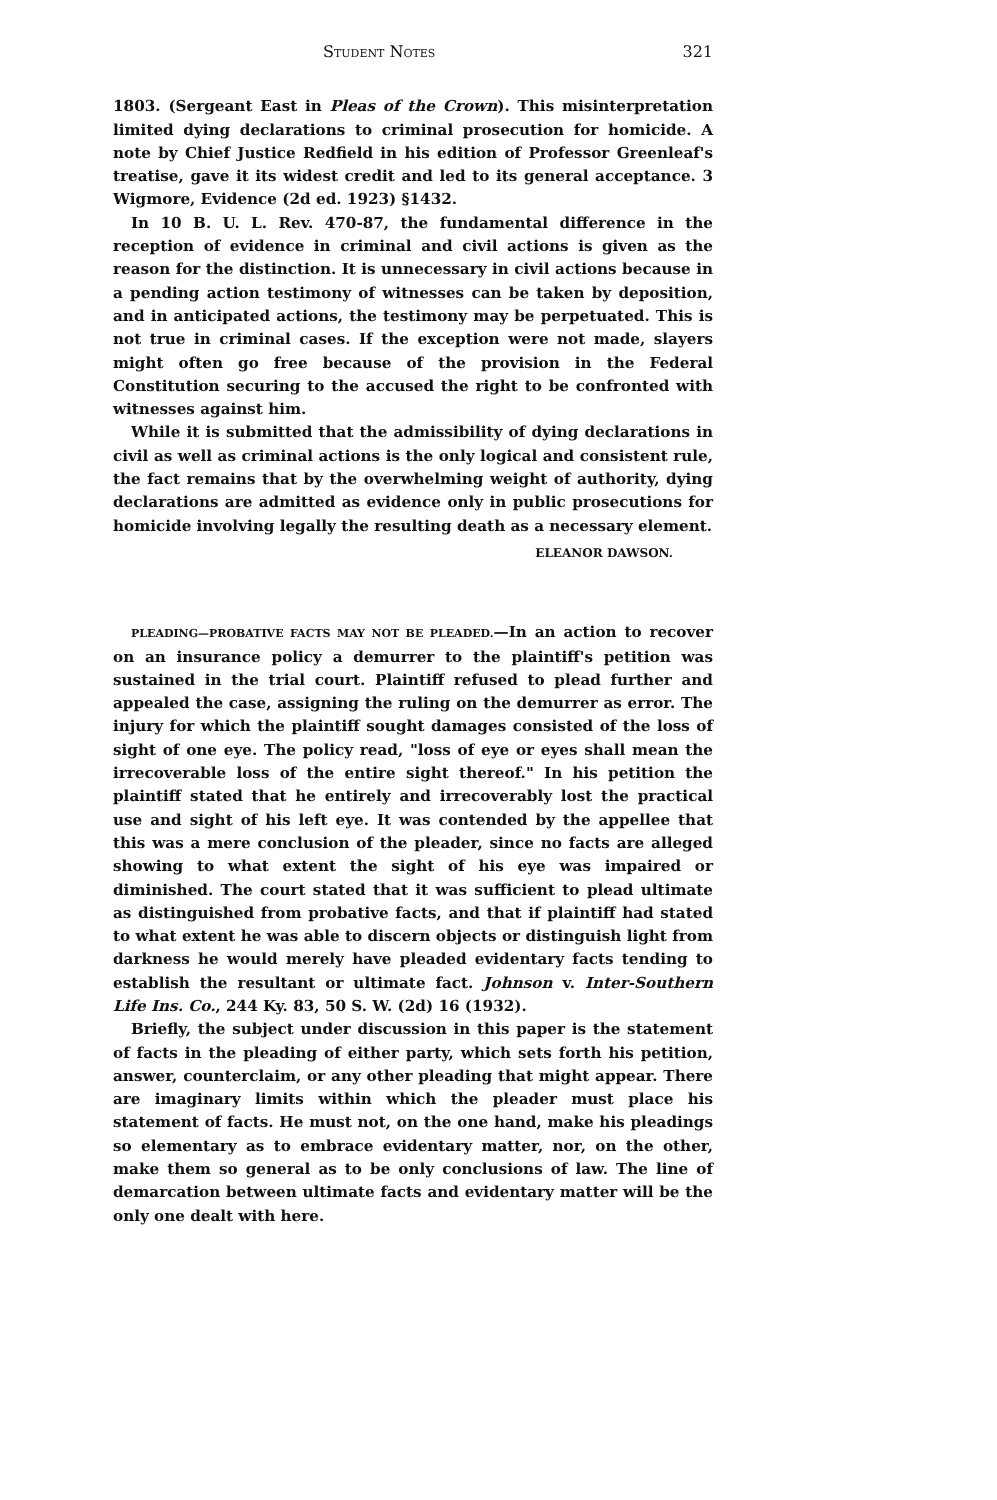STUDENT NOTES 321
1803. (Sergeant East in Pleas of the Crown). This misinterpretation limited dying declarations to criminal prosecution for homicide. A note by Chief Justice Redfield in his edition of Professor Greenleaf's treatise, gave it its widest credit and led to its general acceptance. 3 Wigmore, Evidence (2d ed. 1923) §1432.
In 10 B. U. L. Rev. 470-87, the fundamental difference in the reception of evidence in criminal and civil actions is given as the reason for the distinction. It is unnecessary in civil actions because in a pending action testimony of witnesses can be taken by deposition, and in anticipated actions, the testimony may be perpetuated. This is not true in criminal cases. If the exception were not made, slayers might often go free because of the provision in the Federal Constitution securing to the accused the right to be confronted with witnesses against him.
While it is submitted that the admissibility of dying declarations in civil as well as criminal actions is the only logical and consistent rule, the fact remains that by the overwhelming weight of authority, dying declarations are admitted as evidence only in public prosecutions for homicide involving legally the resulting death as a necessary element.
ELEANOR DAWSON.
PLEADING—PROBATIVE FACTS MAY NOT BE PLEADED.—In an action to recover on an insurance policy a demurrer to the plaintiff's petition was sustained in the trial court. Plaintiff refused to plead further and appealed the case, assigning the ruling on the demurrer as error. The injury for which the plaintiff sought damages consisted of the loss of sight of one eye. The policy read, "loss of eye or eyes shall mean the irrecoverable loss of the entire sight thereof." In his petition the plaintiff stated that he entirely and irrecoverably lost the practical use and sight of his left eye. It was contended by the appellee that this was a mere conclusion of the pleader, since no facts are alleged showing to what extent the sight of his eye was impaired or diminished. The court stated that it was sufficient to plead ultimate as distinguished from probative facts, and that if plaintiff had stated to what extent he was able to discern objects or distinguish light from darkness he would merely have pleaded evidentary facts tending to establish the resultant or ultimate fact. Johnson v. Inter-Southern Life Ins. Co., 244 Ky. 83, 50 S. W. (2d) 16 (1932).
Briefly, the subject under discussion in this paper is the statement of facts in the pleading of either party, which sets forth his petition, answer, counterclaim, or any other pleading that might appear. There are imaginary limits within which the pleader must place his statement of facts. He must not, on the one hand, make his pleadings so elementary as to embrace evidentary matter, nor, on the other, make them so general as to be only conclusions of law. The line of demarcation between ultimate facts and evidentary matter will be the only one dealt with here.